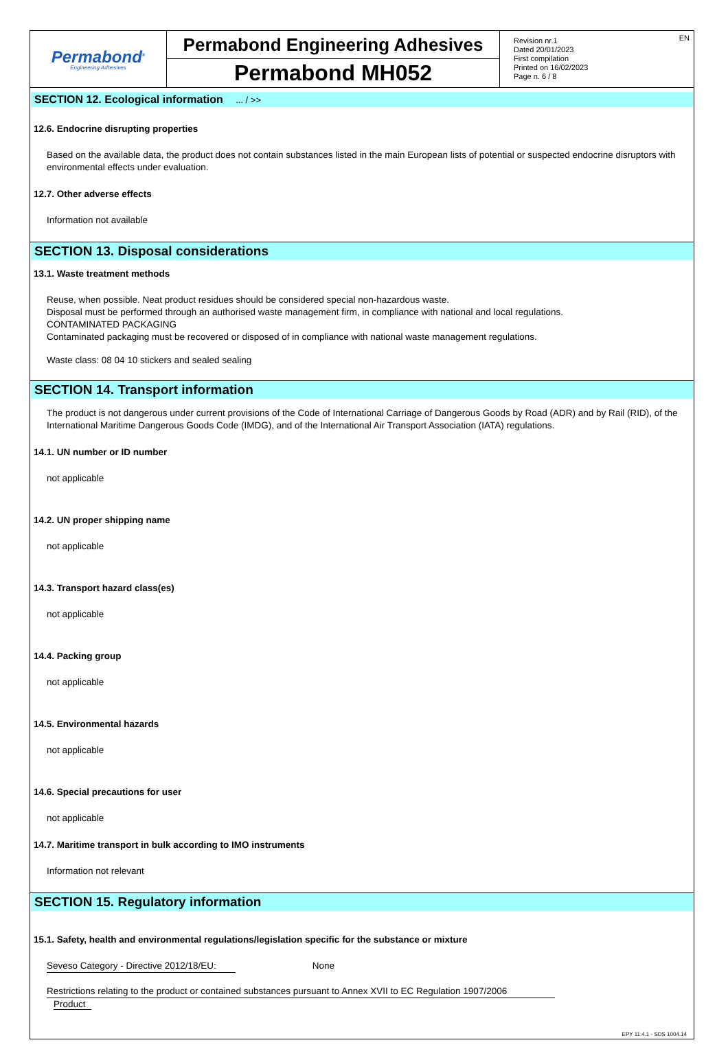Permabond<sup>®</sup>
Engineering Adhesives
Permabond Engineering Adhesives
Permabond MH052
EN Revision nr.1
Dated 20/01/2023
First compilation
Printed on 16/02/2023
Page n. 6 / 8
SECTION 12. Ecological information ... / >>
12.6. Endocrine disrupting properties
Based on the available data, the product does not contain substances listed in the main European lists of potential or suspected endocrine disruptors with environmental effects under evaluation.
12.7. Other adverse effects
Information not available
SECTION 13. Disposal considerations
13.1. Waste treatment methods
Reuse, when possible. Neat product residues should be considered special non-hazardous waste.
Disposal must be performed through an authorised waste management firm, in compliance with national and local regulations.
CONTAMINATED PACKAGING
Contaminated packaging must be recovered or disposed of in compliance with national waste management regulations.
Waste class: 08 04 10 stickers and sealed sealing
SECTION 14. Transport information
The product is not dangerous under current provisions of the Code of International Carriage of Dangerous Goods by Road (ADR) and by Rail (RID), of the International Maritime Dangerous Goods Code (IMDG), and of the International Air Transport Association (IATA) regulations.
14.1. UN number or ID number
not applicable
14.2. UN proper shipping name
not applicable
14.3. Transport hazard class(es)
not applicable
14.4. Packing group
not applicable
14.5. Environmental hazards
not applicable
14.6. Special precautions for user
not applicable
14.7. Maritime transport in bulk according to IMO instruments
Information not relevant
SECTION 15. Regulatory information
15.1. Safety, health and environmental regulations/legislation specific for the substance or mixture
Seveso Category - Directive 2012/18/EU: None
Restrictions relating to the product or contained substances pursuant to Annex XVII to EC Regulation 1907/2006
Product
EPY 11.4.1 - SDS 1004.14